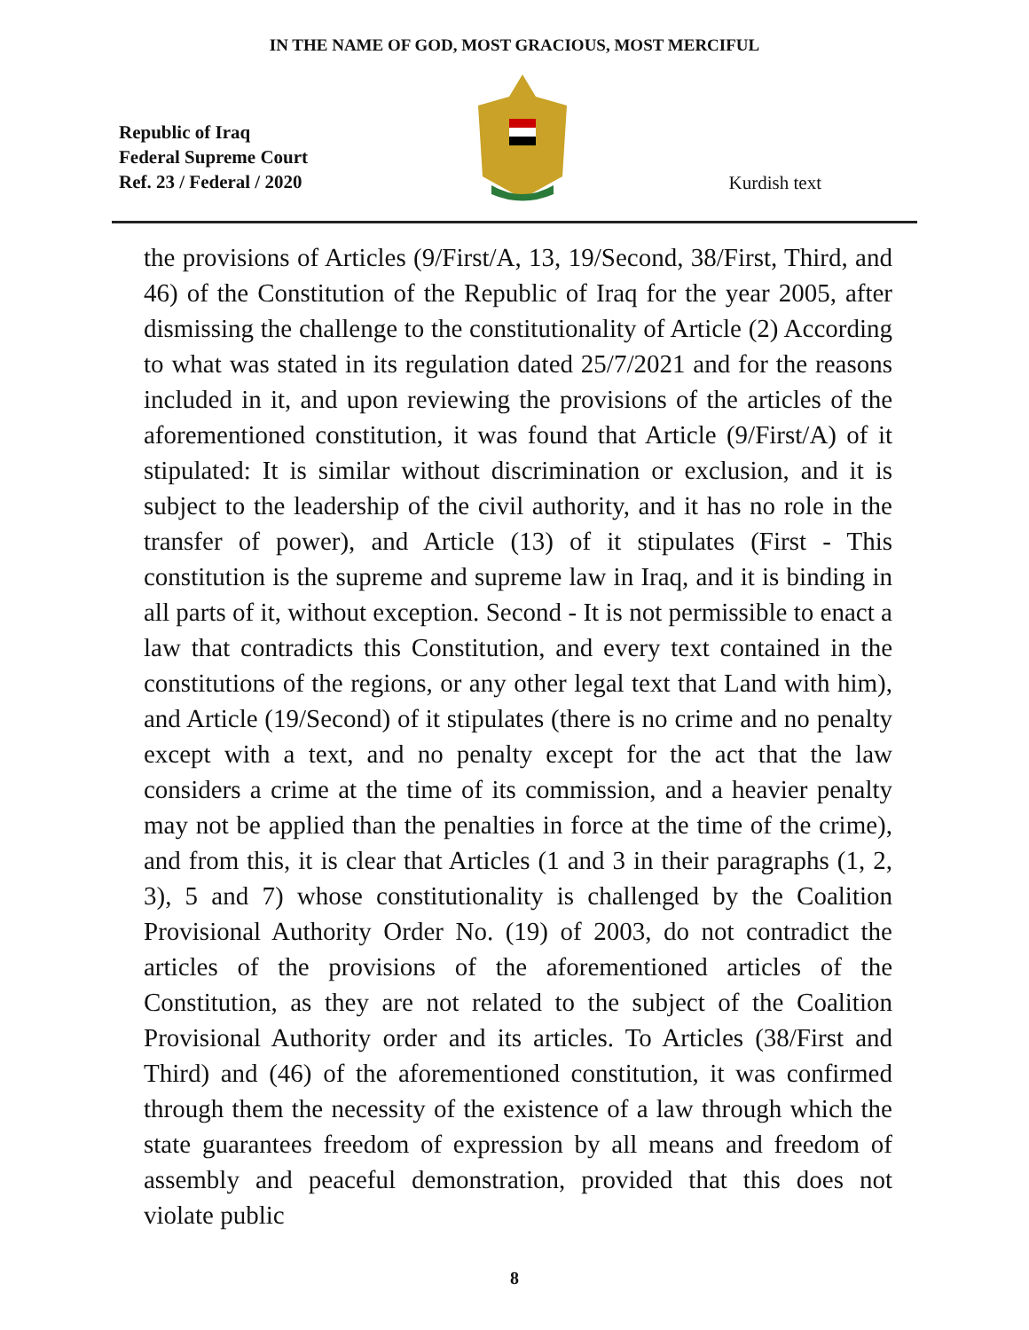IN THE NAME OF GOD, MOST GRACIOUS, MOST MERCIFUL
Republic of Iraq
Federal Supreme Court
Ref. 23 / Federal / 2020
Kurdish text
the provisions of Articles (9/First/A, 13, 19/Second, 38/First, Third, and 46) of the Constitution of the Republic of Iraq for the year 2005, after dismissing the challenge to the constitutionality of Article (2) According to what was stated in its regulation dated 25/7/2021 and for the reasons included in it, and upon reviewing the provisions of the articles of the aforementioned constitution, it was found that Article (9/First/A) of it stipulated: It is similar without discrimination or exclusion, and it is subject to the leadership of the civil authority, and it has no role in the transfer of power), and Article (13) of it stipulates (First - This constitution is the supreme and supreme law in Iraq, and it is binding in all parts of it, without exception. Second - It is not permissible to enact a law that contradicts this Constitution, and every text contained in the constitutions of the regions, or any other legal text that Land with him), and Article (19/Second) of it stipulates (there is no crime and no penalty except with a text, and no penalty except for the act that the law considers a crime at the time of its commission, and a heavier penalty may not be applied than the penalties in force at the time of the crime), and from this, it is clear that Articles (1 and 3 in their paragraphs (1, 2, 3), 5 and 7) whose constitutionality is challenged by the Coalition Provisional Authority Order No. (19) of 2003, do not contradict the articles of the provisions of the aforementioned articles of the Constitution, as they are not related to the subject of the Coalition Provisional Authority order and its articles. To Articles (38/First and Third) and (46) of the aforementioned constitution, it was confirmed through them the necessity of the existence of a law through which the state guarantees freedom of expression by all means and freedom of assembly and peaceful demonstration, provided that this does not violate public
8